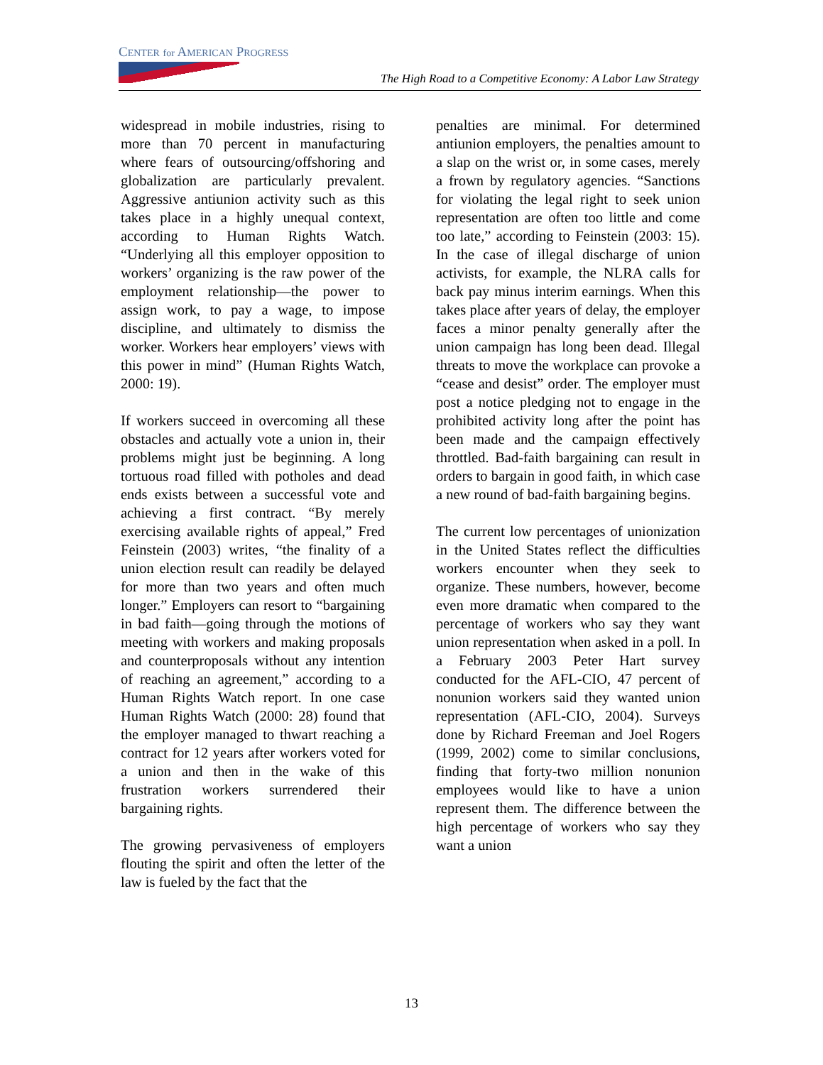CENTER for AMERICAN PROGRESS
The High Road to a Competitive Economy: A Labor Law Strategy
widespread in mobile industries, rising to more than 70 percent in manufacturing where fears of outsourcing/offshoring and globalization are particularly prevalent. Aggressive antiunion activity such as this takes place in a highly unequal context, according to Human Rights Watch. “Underlying all this employer opposition to workers’ organizing is the raw power of the employment relationship—the power to assign work, to pay a wage, to impose discipline, and ultimately to dismiss the worker. Workers hear employers’ views with this power in mind” (Human Rights Watch, 2000: 19).
If workers succeed in overcoming all these obstacles and actually vote a union in, their problems might just be beginning. A long tortuous road filled with potholes and dead ends exists between a successful vote and achieving a first contract. “By merely exercising available rights of appeal,” Fred Feinstein (2003) writes, “the finality of a union election result can readily be delayed for more than two years and often much longer.” Employers can resort to “bargaining in bad faith—going through the motions of meeting with workers and making proposals and counterproposals without any intention of reaching an agreement,” according to a Human Rights Watch report. In one case Human Rights Watch (2000: 28) found that the employer managed to thwart reaching a contract for 12 years after workers voted for a union and then in the wake of this frustration workers surrendered their bargaining rights.
The growing pervasiveness of employers flouting the spirit and often the letter of the law is fueled by the fact that the
penalties are minimal. For determined antiunion employers, the penalties amount to a slap on the wrist or, in some cases, merely a frown by regulatory agencies. “Sanctions for violating the legal right to seek union representation are often too little and come too late,” according to Feinstein (2003: 15). In the case of illegal discharge of union activists, for example, the NLRA calls for back pay minus interim earnings. When this takes place after years of delay, the employer faces a minor penalty generally after the union campaign has long been dead. Illegal threats to move the workplace can provoke a “cease and desist” order. The employer must post a notice pledging not to engage in the prohibited activity long after the point has been made and the campaign effectively throttled. Bad-faith bargaining can result in orders to bargain in good faith, in which case a new round of bad-faith bargaining begins.
The current low percentages of unionization in the United States reflect the difficulties workers encounter when they seek to organize. These numbers, however, become even more dramatic when compared to the percentage of workers who say they want union representation when asked in a poll. In a February 2003 Peter Hart survey conducted for the AFL-CIO, 47 percent of nonunion workers said they wanted union representation (AFL-CIO, 2004). Surveys done by Richard Freeman and Joel Rogers (1999, 2002) come to similar conclusions, finding that forty-two million nonunion employees would like to have a union represent them. The difference between the high percentage of workers who say they want a union
13